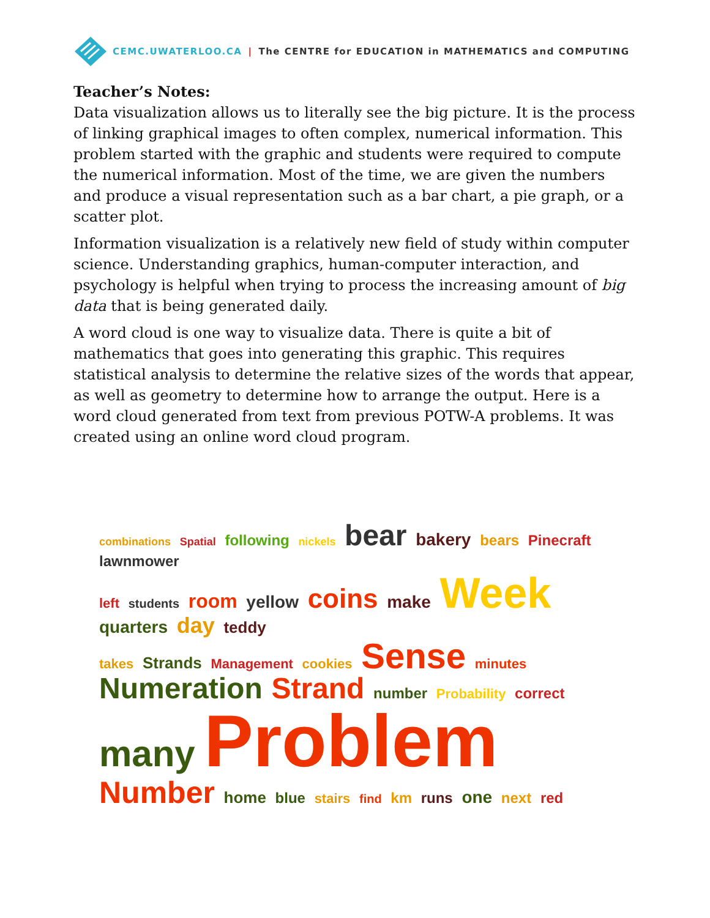CEMC.UWATERLOO.CA | The CENTRE for EDUCATION in MATHEMATICS and COMPUTING
Teacher’s Notes:
Data visualization allows us to literally see the big picture. It is the process of linking graphical images to often complex, numerical information. This problem started with the graphic and students were required to compute the numerical information. Most of the time, we are given the numbers and produce a visual representation such as a bar chart, a pie graph, or a scatter plot.
Information visualization is a relatively new field of study within computer science. Understanding graphics, human-computer interaction, and psychology is helpful when trying to process the increasing amount of big data that is being generated daily.
A word cloud is one way to visualize data. There is quite a bit of mathematics that goes into generating this graphic. This requires statistical analysis to determine the relative sizes of the words that appear, as well as geometry to determine how to arrange the output. Here is a word cloud generated from text from previous POTW-A problems. It was created using an online word cloud program.
combinations Spatial following nickels bear bakery bears Pinecraft lawnmower
left students room yellow coins make Week quarters day teddy
takes Strands Management cookies Sense minutes Numeration Strand number Probability correct
many Problem Number home blue stairs find km runs one next red